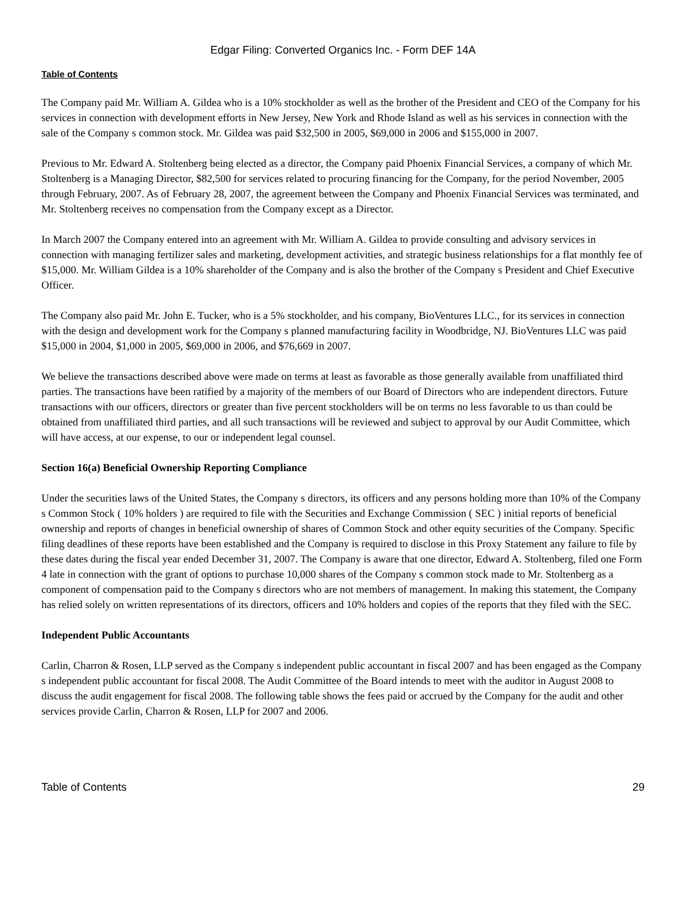Edgar Filing: Converted Organics Inc. - Form DEF 14A
Table of Contents
The Company paid Mr. William A. Gildea who is a 10% stockholder as well as the brother of the President and CEO of the Company for his services in connection with development efforts in New Jersey, New York and Rhode Island as well as his services in connection with the sale of the Company s common stock. Mr. Gildea was paid $32,500 in 2005, $69,000 in 2006 and $155,000 in 2007.
Previous to Mr. Edward A. Stoltenberg being elected as a director, the Company paid Phoenix Financial Services, a company of which Mr. Stoltenberg is a Managing Director, $82,500 for services related to procuring financing for the Company, for the period November, 2005 through February, 2007. As of February 28, 2007, the agreement between the Company and Phoenix Financial Services was terminated, and Mr. Stoltenberg receives no compensation from the Company except as a Director.
In March 2007 the Company entered into an agreement with Mr. William A. Gildea to provide consulting and advisory services in connection with managing fertilizer sales and marketing, development activities, and strategic business relationships for a flat monthly fee of $15,000. Mr. William Gildea is a 10% shareholder of the Company and is also the brother of the Company s President and Chief Executive Officer.
The Company also paid Mr. John E. Tucker, who is a 5% stockholder, and his company, BioVentures LLC., for its services in connection with the design and development work for the Company s planned manufacturing facility in Woodbridge, NJ. BioVentures LLC was paid $15,000 in 2004, $1,000 in 2005, $69,000 in 2006, and $76,669 in 2007.
We believe the transactions described above were made on terms at least as favorable as those generally available from unaffiliated third parties. The transactions have been ratified by a majority of the members of our Board of Directors who are independent directors. Future transactions with our officers, directors or greater than five percent stockholders will be on terms no less favorable to us than could be obtained from unaffiliated third parties, and all such transactions will be reviewed and subject to approval by our Audit Committee, which will have access, at our expense, to our or independent legal counsel.
Section 16(a) Beneficial Ownership Reporting Compliance
Under the securities laws of the United States, the Company s directors, its officers and any persons holding more than 10% of the Company s Common Stock ( 10% holders ) are required to file with the Securities and Exchange Commission ( SEC ) initial reports of beneficial ownership and reports of changes in beneficial ownership of shares of Common Stock and other equity securities of the Company. Specific filing deadlines of these reports have been established and the Company is required to disclose in this Proxy Statement any failure to file by these dates during the fiscal year ended December 31, 2007. The Company is aware that one director, Edward A. Stoltenberg, filed one Form 4 late in connection with the grant of options to purchase 10,000 shares of the Company s common stock made to Mr. Stoltenberg as a component of compensation paid to the Company s directors who are not members of management. In making this statement, the Company has relied solely on written representations of its directors, officers and 10% holders and copies of the reports that they filed with the SEC.
Independent Public Accountants
Carlin, Charron & Rosen, LLP served as the Company s independent public accountant in fiscal 2007 and has been engaged as the Company s independent public accountant for fiscal 2008. The Audit Committee of the Board intends to meet with the auditor in August 2008 to discuss the audit engagement for fiscal 2008. The following table shows the fees paid or accrued by the Company for the audit and other services provide Carlin, Charron & Rosen, LLP for 2007 and 2006.
Table of Contents 29